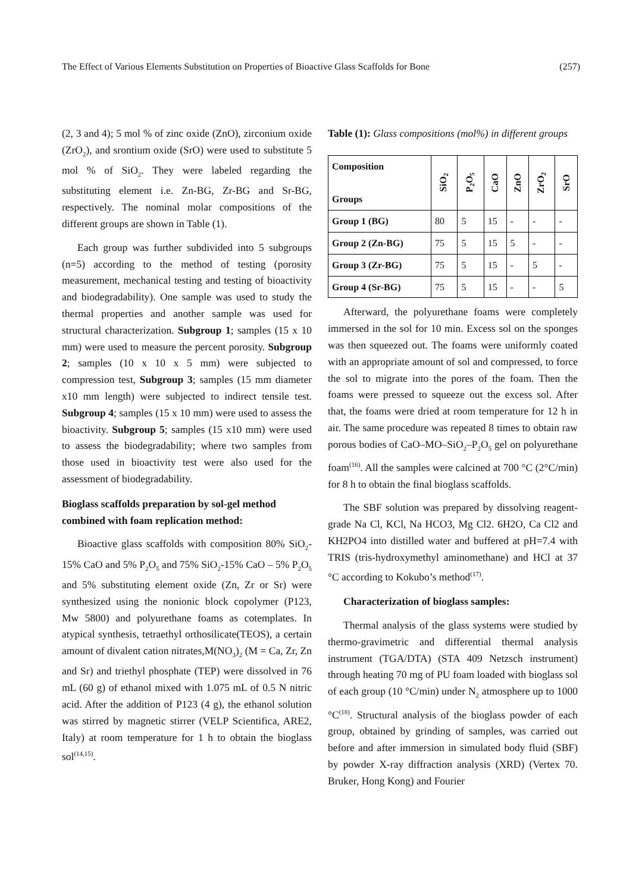The Effect of Various Elements Substitution on Properties of Bioactive Glass Scaffolds for Bone (257)
(2, 3 and 4); 5 mol % of zinc oxide (ZnO), zirconium oxide (ZrO<sub>2</sub>), and srontium oxide (SrO) were used to substitute 5 mol % of SiO<sub>2</sub>. They were labeled regarding the substituting element i.e. Zn-BG, Zr-BG and Sr-BG, respectively. The nominal molar compositions of the different groups are shown in Table (1).
Each group was further subdivided into 5 subgroups (n=5) according to the method of testing (porosity measurement, mechanical testing and testing of bioactivity and biodegradability). One sample was used to study the thermal properties and another sample was used for structural characterization. Subgroup 1; samples (15 x 10 mm) were used to measure the percent porosity. Subgroup 2; samples (10 x 10 x 5 mm) were subjected to compression test, Subgroup 3; samples (15 mm diameter x10 mm length) were subjected to indirect tensile test. Subgroup 4; samples (15 x 10 mm) were used to assess the bioactivity. Subgroup 5; samples (15 x10 mm) were used to assess the biodegradability; where two samples from those used in bioactivity test were also used for the assessment of biodegradability.
Bioglass scaffolds preparation by sol-gel method combined with foam replication method:
Bioactive glass scaffolds with composition 80% SiO<sub>2</sub>-15% CaO and 5% P<sub>2</sub>O<sub>5</sub> and 75% SiO<sub>2</sub>-15% CaO – 5% P<sub>2</sub>O<sub>5</sub> and 5% substituting element oxide (Zn, Zr or Sr) were synthesized using the nonionic block copolymer (P123, Mw 5800) and polyurethane foams as cotemplates. In atypical synthesis, tetraethyl orthosilicate(TEOS), a certain amount of divalent cation nitrates,M(NO<sub>3</sub>)<sub>2</sub> (M = Ca, Zr, Zn and Sr) and triethyl phosphate (TEP) were dissolved in 76 mL (60 g) of ethanol mixed with 1.075 mL of 0.5 N nitric acid. After the addition of P123 (4 g), the ethanol solution was stirred by magnetic stirrer (VELP Scientifica, ARE2, Italy) at room temperature for 1 h to obtain the bioglass sol<sup>(14,15)</sup>.
Table (1): Glass compositions (mol%) in different groups
| Composition Groups | SiO<sub>2</sub> | P<sub>2</sub>O<sub>5</sub> | CaO | ZnO | ZrO<sub>2</sub> | SrO |
| --- | --- | --- | --- | --- | --- | --- |
| Group 1 (BG) | 80 | 5 | 15 | - | - | - |
| Group 2 (Zn-BG) | 75 | 5 | 15 | 5 | - | - |
| Group 3 (Zr-BG) | 75 | 5 | 15 | - | 5 | - |
| Group 4 (Sr-BG) | 75 | 5 | 15 | - | - | 5 |
Afterward, the polyurethane foams were completely immersed in the sol for 10 min. Excess sol on the sponges was then squeezed out. The foams were uniformly coated with an appropriate amount of sol and compressed, to force the sol to migrate into the pores of the foam. Then the foams were pressed to squeeze out the excess sol. After that, the foams were dried at room temperature for 12 h in air. The same procedure was repeated 8 times to obtain raw porous bodies of CaO–MO–SiO<sub>2</sub>–P<sub>2</sub>O<sub>5</sub> gel on polyurethane foam<sup>(16)</sup>. All the samples were calcined at 700 °C (2°C/min) for 8 h to obtain the final bioglass scaffolds.
The SBF solution was prepared by dissolving reagent-grade Na Cl, KCl, Na HCO3, Mg Cl2. 6H2O, Ca Cl2 and KH2PO4 into distilled water and buffered at pH=7.4 with TRIS (tris-hydroxymethyl aminomethane) and HCl at 37 °C according to Kokubo’s method<sup>(17)</sup>.
Characterization of bioglass samples:
Thermal analysis of the glass systems were studied by thermo-gravimetric and differential thermal analysis instrument (TGA/DTA) (STA 409 Netzsch instrument) through heating 70 mg of PU foam loaded with bioglass sol of each group (10 °C/min) under N<sub>2</sub> atmosphere up to 1000 °C<sup>(18)</sup>. Structural analysis of the bioglass powder of each group, obtained by grinding of samples, was carried out before and after immersion in simulated body fluid (SBF) by powder X-ray diffraction analysis (XRD) (Vertex 70. Bruker, Hong Kong) and Fourier